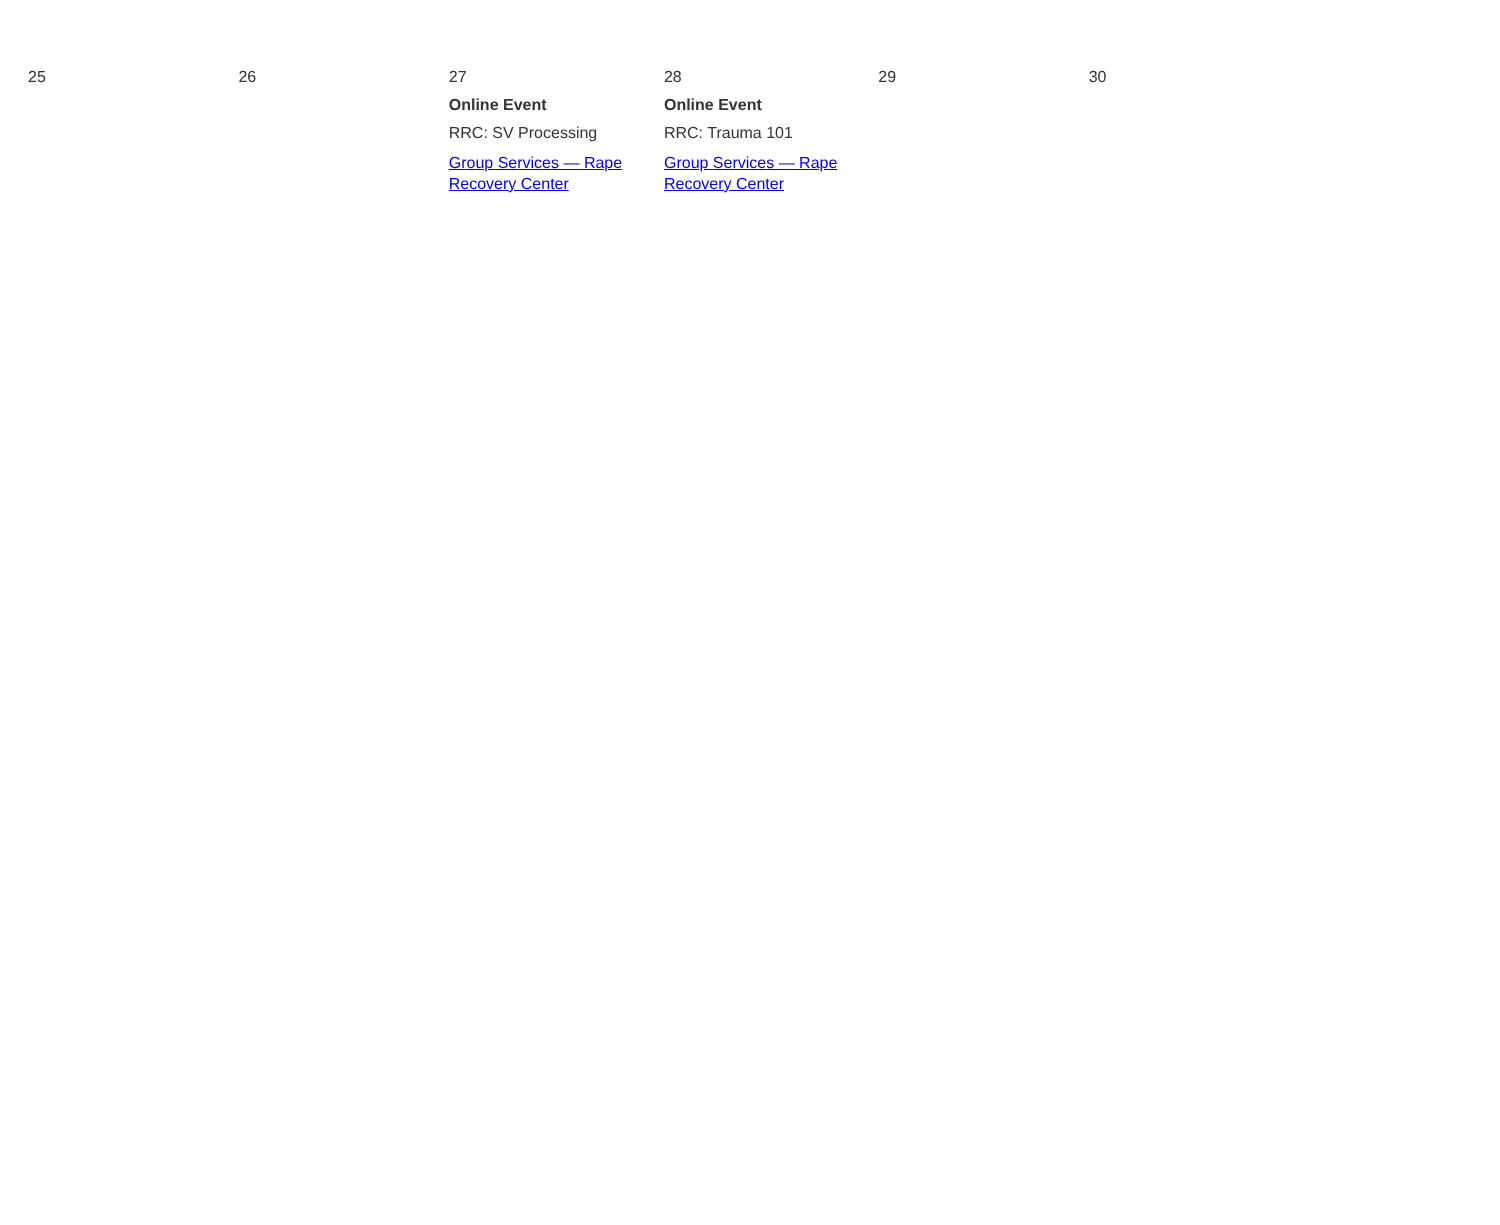| 25 | 26 | 27 Online Event RRC: SV Processing Group Services — Rape Recovery Center | 28 Online Event RRC: Trauma 101 Group Services — Rape Recovery Center | 29 | 30 | |